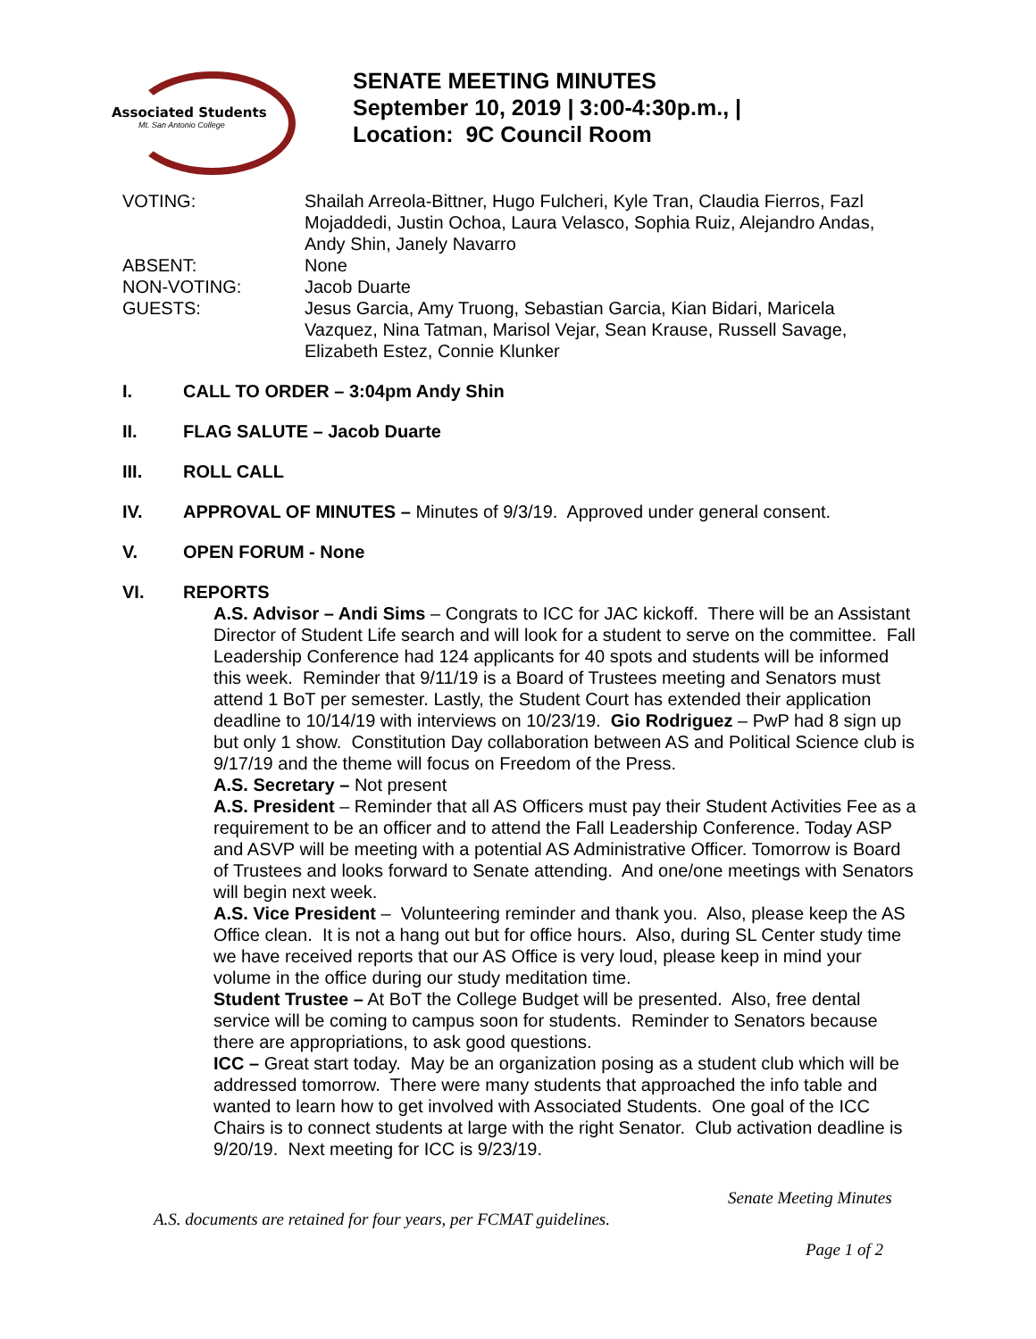Associated Students
Mt. San Antonio College
SENATE MEETING MINUTES
September 10, 2019 | 3:00-4:30p.m., |
Location: 9C Council Room
VOTING: Shailah Arreola-Bittner, Hugo Fulcheri, Kyle Tran, Claudia Fierros, Fazl Mojaddedi, Justin Ochoa, Laura Velasco, Sophia Ruiz, Alejandro Andas, Andy Shin, Janely Navarro
ABSENT: None
NON-VOTING: Jacob Duarte
GUESTS: Jesus Garcia, Amy Truong, Sebastian Garcia, Kian Bidari, Maricela Vazquez, Nina Tatman, Marisol Vejar, Sean Krause, Russell Savage, Elizabeth Estez, Connie Klunker
I. CALL TO ORDER – 3:04pm Andy Shin
II. FLAG SALUTE – Jacob Duarte
III. ROLL CALL
IV. APPROVAL OF MINUTES – Minutes of 9/3/19. Approved under general consent.
V. OPEN FORUM - None
VI. REPORTS
A.S. Advisor – Andi Sims – Congrats to ICC for JAC kickoff. There will be an Assistant Director of Student Life search and will look for a student to serve on the committee. Fall Leadership Conference had 124 applicants for 40 spots and students will be informed this week. Reminder that 9/11/19 is a Board of Trustees meeting and Senators must attend 1 BoT per semester. Lastly, the Student Court has extended their application deadline to 10/14/19 with interviews on 10/23/19. Gio Rodriguez – PwP had 8 sign up but only 1 show. Constitution Day collaboration between AS and Political Science club is 9/17/19 and the theme will focus on Freedom of the Press.
A.S. Secretary – Not present
A.S. President – Reminder that all AS Officers must pay their Student Activities Fee as a requirement to be an officer and to attend the Fall Leadership Conference. Today ASP and ASVP will be meeting with a potential AS Administrative Officer. Tomorrow is Board of Trustees and looks forward to Senate attending. And one/one meetings with Senators will begin next week.
A.S. Vice President – Volunteering reminder and thank you. Also, please keep the AS Office clean. It is not a hang out but for office hours. Also, during SL Center study time we have received reports that our AS Office is very loud, please keep in mind your volume in the office during our study meditation time.
Student Trustee – At BoT the College Budget will be presented. Also, free dental service will be coming to campus soon for students. Reminder to Senators because there are appropriations, to ask good questions.
ICC – Great start today. May be an organization posing as a student club which will be addressed tomorrow. There were many students that approached the info table and wanted to learn how to get involved with Associated Students. One goal of the ICC Chairs is to connect students at large with the right Senator. Club activation deadline is 9/20/19. Next meeting for ICC is 9/23/19.
Senate Meeting Minutes
A.S. documents are retained for four years, per FCMAT guidelines.
Page 1 of 2